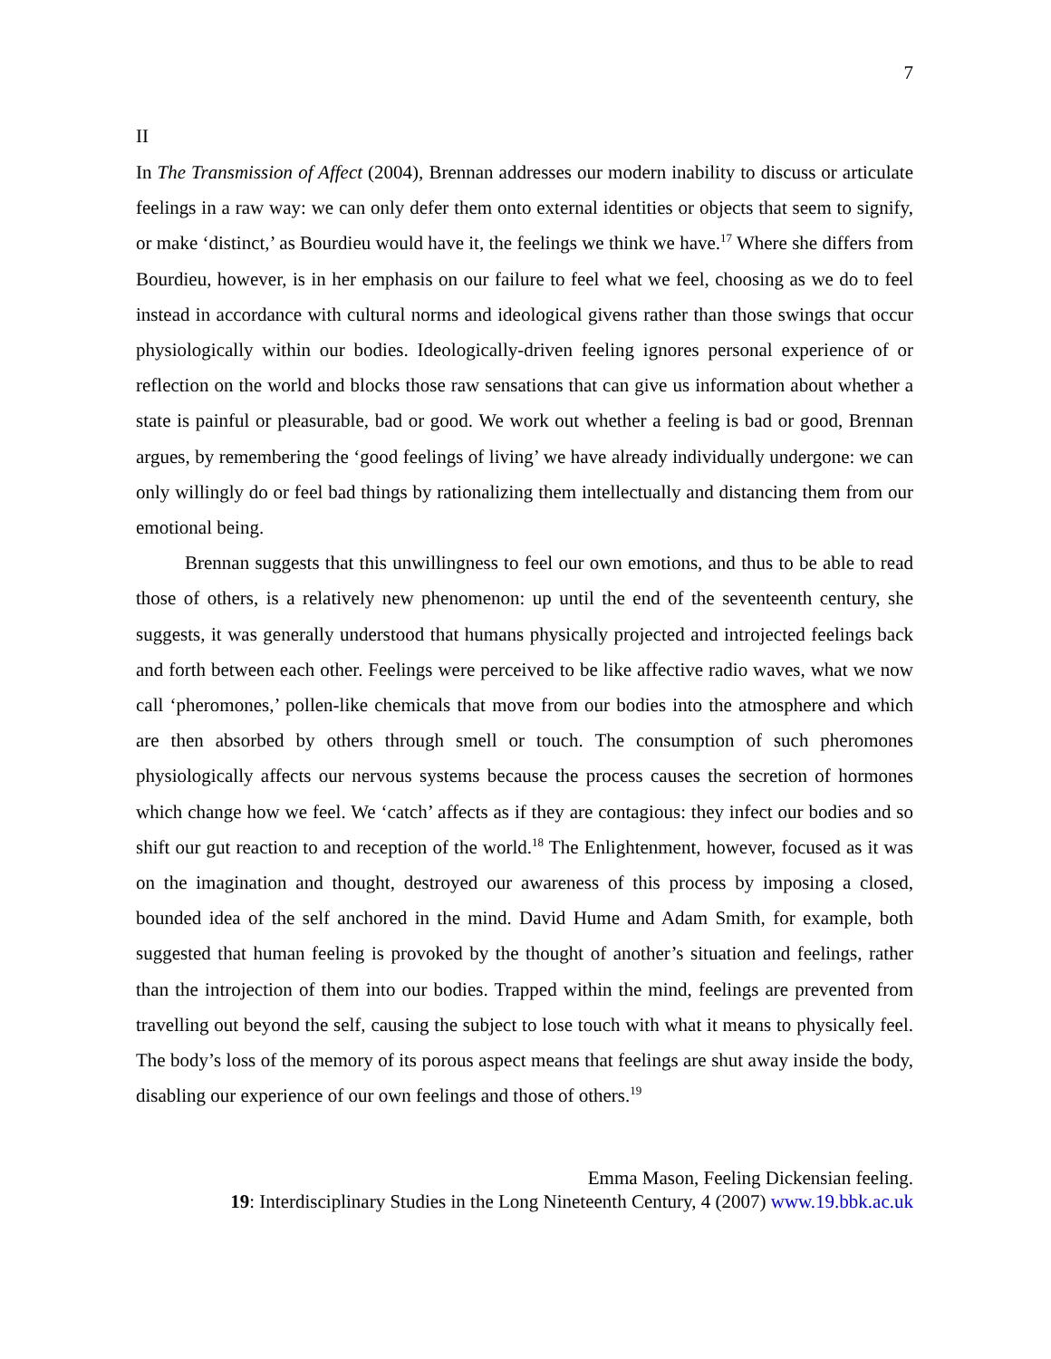7
II
In The Transmission of Affect (2004), Brennan addresses our modern inability to discuss or articulate feelings in a raw way: we can only defer them onto external identities or objects that seem to signify, or make ‘distinct,’ as Bourdieu would have it, the feelings we think we have.<sup>17</sup> Where she differs from Bourdieu, however, is in her emphasis on our failure to feel what we feel, choosing as we do to feel instead in accordance with cultural norms and ideological givens rather than those swings that occur physiologically within our bodies. Ideologically-driven feeling ignores personal experience of or reflection on the world and blocks those raw sensations that can give us information about whether a state is painful or pleasurable, bad or good. We work out whether a feeling is bad or good, Brennan argues, by remembering the ‘good feelings of living’ we have already individually undergone: we can only willingly do or feel bad things by rationalizing them intellectually and distancing them from our emotional being.
Brennan suggests that this unwillingness to feel our own emotions, and thus to be able to read those of others, is a relatively new phenomenon: up until the end of the seventeenth century, she suggests, it was generally understood that humans physically projected and introjected feelings back and forth between each other. Feelings were perceived to be like affective radio waves, what we now call ‘pheromones,’ pollen-like chemicals that move from our bodies into the atmosphere and which are then absorbed by others through smell or touch. The consumption of such pheromones physiologically affects our nervous systems because the process causes the secretion of hormones which change how we feel. We ‘catch’ affects as if they are contagious: they infect our bodies and so shift our gut reaction to and reception of the world.<sup>18</sup> The Enlightenment, however, focused as it was on the imagination and thought, destroyed our awareness of this process by imposing a closed, bounded idea of the self anchored in the mind. David Hume and Adam Smith, for example, both suggested that human feeling is provoked by the thought of another’s situation and feelings, rather than the introjection of them into our bodies. Trapped within the mind, feelings are prevented from travelling out beyond the self, causing the subject to lose touch with what it means to physically feel. The body’s loss of the memory of its porous aspect means that feelings are shut away inside the body, disabling our experience of our own feelings and those of others.<sup>19</sup>
Emma Mason, Feeling Dickensian feeling.
19: Interdisciplinary Studies in the Long Nineteenth Century, 4 (2007) www.19.bbk.ac.uk